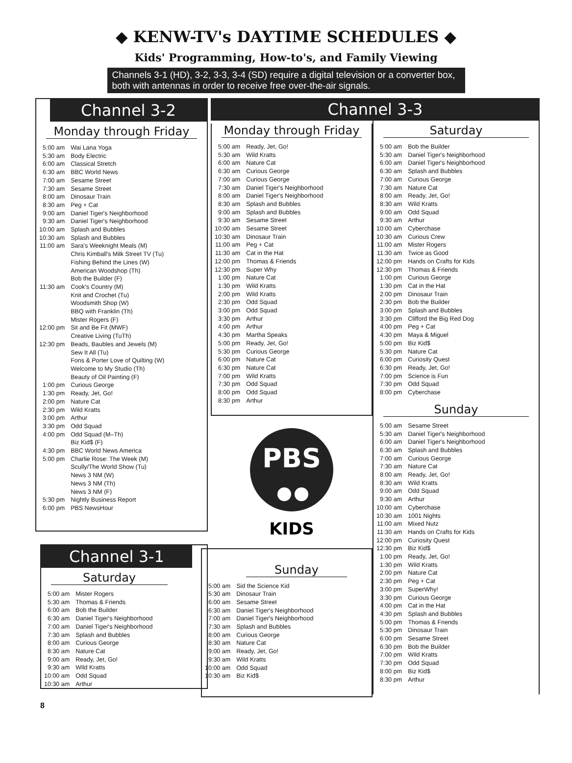◆ KENW-TV's DAYTIME SCHEDULES ◆
Kids' Programming, How-to's, and Family Viewing
Channels 3-1 (HD), 3-2, 3-3, 3-4 (SD) require a digital television or a converter box, both with antennas in order to receive free over-the-air signals.
Channel 3-2
Monday through Friday
| 5:00 am | Wai Lana Yoga |
| 5:30 am | Body Electric |
| 6:00 am | Classical Stretch |
| 6:30 am | BBC World News |
| 7:00 am | Sesame Street |
| 7:30 am | Sesame Street |
| 8:00 am | Dinosaur Train |
| 8:30 am | Peg + Cat |
| 9:00 am | Daniel Tiger's Neighborhood |
| 9:30 am | Daniel Tiger's Neighborhood |
| 10:00 am | Splash and Bubbles |
| 10:30 am | Splash and Bubbles |
| 11:00 am | Sara's Weeknight Meals (M) Chris Kimball's Milk Street TV (Tu) Fishing Behind the Lines (W) American Woodshop (Th) Bob the Builder (F) |
| 11:30 am | Cook's Country (M) Knit and Crochet (Tu) Woodsmith Shop (W) BBQ with Franklin (Th) Mister Rogers (F) |
| 12:00 pm | Sit and Be Fit (MWF) Creative Living (TuTh) |
| 12:30 pm | Beads, Baubles and Jewels (M) Sew It All (Tu) Fons & Porter Love of Quilting (W) Welcome to My Studio (Th) Beauty of Oil Painting (F) |
| 1:00 pm | Curious George |
| 1:30 pm | Ready, Jet, Go! |
| 2:00 pm | Nature Cat |
| 2:30 pm | Wild Kratts |
| 3:00 pm | Arthur |
| 3:30 pm | Odd Squad |
| 4:00 pm | Odd Squad (M–Th) Biz Kid$ (F) |
| 4:30 pm | BBC World News America |
| 5:00 pm | Charlie Rose: The Week (M) Scully/The World Show (Tu) News 3 NM (W) News 3 NM (Th) News 3 NM (F) |
| 5:30 pm | Nightly Business Report |
| 6:00 pm | PBS NewsHour |
Channel 3-1
Saturday
| 5:00 am | Mister Rogers |
| 5:30 am | Thomas & Friends |
| 6:00 am | Bob the Builder |
| 6:30 am | Daniel Tiger's Neighborhood |
| 7:00 am | Daniel Tiger's Neighborhood |
| 7:30 am | Splash and Bubbles |
| 8:00 am | Curious George |
| 8:30 am | Nature Cat |
| 9:00 am | Ready, Jet, Go! |
| 9:30 am | Wild Kratts |
| 10:00 am | Odd Squad |
| 10:30 am | Arthur |
Channel 3-3
Monday through Friday
| 5:00 am | Ready, Jet, Go! |
| 5:30 am | Wild Kratts |
| 6:00 am | Nature Cat |
| 6:30 am | Curious George |
| 7:00 am | Curious George |
| 7:30 am | Daniel Tiger's Neighborhood |
| 8:00 am | Daniel Tiger's Neighborhood |
| 8:30 am | Splash and Bubbles |
| 9:00 am | Splash and Bubbles |
| 9:30 am | Sesame Street |
| 10:00 am | Sesame Street |
| 10:30 am | Dinosaur Train |
| 11:00 am | Peg + Cat |
| 11:30 am | Cat in the Hat |
| 12:00 pm | Thomas & Friends |
| 12:30 pm | Super Why |
| 1:00 pm | Nature Cat |
| 1:30 pm | Wild Kratts |
| 2:00 pm | Wild Kratts |
| 2:30 pm | Odd Squad |
| 3:00 pm | Odd Squad |
| 3:30 pm | Arthur |
| 4:00 pm | Arthur |
| 4:30 pm | Martha Speaks |
| 5:00 pm | Ready, Jet, Go! |
| 5:30 pm | Curious George |
| 6:00 pm | Nature Cat |
| 6:30 pm | Nature Cat |
| 7:00 pm | Wild Kratts |
| 7:30 pm | Odd Squad |
| 8:00 pm | Odd Squad |
| 8:30 pm | Arthur |
PBS
KIDS
Sunday
| 5:00 am | Sid the Science Kid |
| 5:30 am | Dinosaur Train |
| 6:00 am | Sesame Street |
| 6:30 am | Daniel Tiger's Neighborhood |
| 7:00 am | Daniel Tiger's Neighborhood |
| 7:30 am | Splash and Bubbles |
| 8:00 am | Curious George |
| 8:30 am | Nature Cat |
| 9:00 am | Ready, Jet, Go! |
| 9:30 am | Wild Kratts |
| 10:00 am | Odd Squad |
| 10:30 am | Biz Kid$ |
Saturday
| 5:00 am | Bob the Builder |
| 5:30 am | Daniel Tiger's Neighborhood |
| 6:00 am | Daniel Tiger's Neighborhood |
| 6:30 am | Splash and Bubbles |
| 7:00 am | Curious George |
| 7:30 am | Nature Cat |
| 8:00 am | Ready, Jet, Go! |
| 8:30 am | Wild Kratts |
| 9:00 am | Odd Squad |
| 9:30 am | Arthur |
| 10:00 am | Cyberchase |
| 10:30 am | Curious Crew |
| 11:00 am | Mister Rogers |
| 11:30 am | Twice as Good |
| 12:00 pm | Hands on Crafts for Kids |
| 12:30 pm | Thomas & Friends |
| 1:00 pm | Curious George |
| 1:30 pm | Cat in the Hat |
| 2:00 pm | Dinosaur Train |
| 2:30 pm | Bob the Builder |
| 3:00 pm | Splash and Bubbles |
| 3:30 pm | Clifford the Big Red Dog |
| 4:00 pm | Peg + Cat |
| 4:30 pm | Maya & Miguel |
| 5:00 pm | Biz Kid$ |
| 5:30 pm | Nature Cat |
| 6:00 pm | Curiosity Quest |
| 6:30 pm | Ready, Jet, Go! |
| 7:00 pm | Science is Fun |
| 7:30 pm | Odd Squad |
| 8:00 pm | Cyberchase |
Sunday
| 5:00 am | Sesame Street |
| 5:30 am | Daniel Tiger's Neighborhood |
| 6:00 am | Daniel Tiger's Neighborhood |
| 6:30 am | Splash and Bubbles |
| 7:00 am | Curious George |
| 7:30 am | Nature Cat |
| 8:00 am | Ready, Jet, Go! |
| 8:30 am | Wild Kratts |
| 9:00 am | Odd Squad |
| 9:30 am | Arthur |
| 10:00 am | Cyberchase |
| 10:30 am | 1001 Nights |
| 11:00 am | Mixed Nutz |
| 11:30 am | Hands on Crafts for Kids |
| 12:00 pm | Curiosity Quest |
| 12:30 pm | Biz Kid$ |
| 1:00 pm | Ready, Jet, Go! |
| 1:30 pm | Wild Kratts |
| 2:00 pm | Nature Cat |
| 2:30 pm | Peg + Cat |
| 3:00 pm | SuperWhy! |
| 3:30 pm | Curious George |
| 4:00 pm | Cat in the Hat |
| 4:30 pm | Splash and Bubbles |
| 5:00 pm | Thomas & Friends |
| 5:30 pm | Dinosaur Train |
| 6:00 pm | Sesame Street |
| 6:30 pm | Bob the Builder |
| 7:00 pm | Wild Kratts |
| 7:30 pm | Odd Squad |
| 8:00 pm | Biz Kid$ |
| 8:30 pm | Arthur |
8